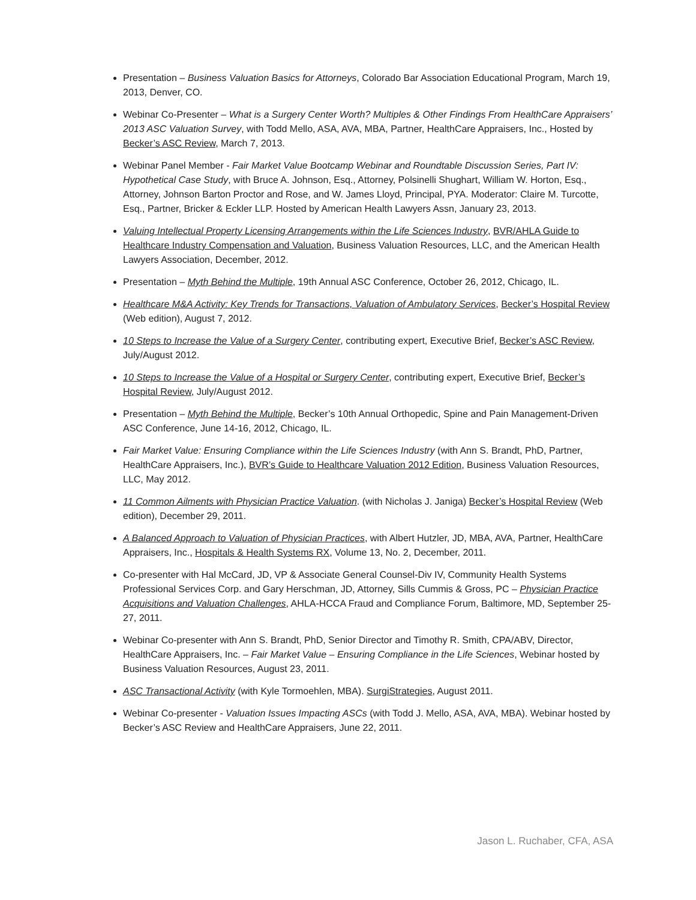Presentation – Business Valuation Basics for Attorneys, Colorado Bar Association Educational Program, March 19, 2013, Denver, CO.
Webinar Co-Presenter – What is a Surgery Center Worth? Multiples & Other Findings From HealthCare Appraisers’ 2013 ASC Valuation Survey, with Todd Mello, ASA, AVA, MBA, Partner, HealthCare Appraisers, Inc., Hosted by Becker’s ASC Review, March 7, 2013.
Webinar Panel Member - Fair Market Value Bootcamp Webinar and Roundtable Discussion Series, Part IV: Hypothetical Case Study, with Bruce A. Johnson, Esq., Attorney, Polsinelli Shughart, William W. Horton, Esq., Attorney, Johnson Barton Proctor and Rose, and W. James Lloyd, Principal, PYA. Moderator: Claire M. Turcotte, Esq., Partner, Bricker & Eckler LLP. Hosted by American Health Lawyers Assn, January 23, 2013.
Valuing Intellectual Property Licensing Arrangements within the Life Sciences Industry, BVR/AHLA Guide to Healthcare Industry Compensation and Valuation, Business Valuation Resources, LLC, and the American Health Lawyers Association, December, 2012.
Presentation – Myth Behind the Multiple, 19th Annual ASC Conference, October 26, 2012, Chicago, IL.
Healthcare M&A Activity: Key Trends for Transactions, Valuation of Ambulatory Services, Becker’s Hospital Review (Web edition), August 7, 2012.
10 Steps to Increase the Value of a Surgery Center, contributing expert, Executive Brief, Becker’s ASC Review, July/August 2012.
10 Steps to Increase the Value of a Hospital or Surgery Center, contributing expert, Executive Brief, Becker’s Hospital Review, July/August 2012.
Presentation – Myth Behind the Multiple, Becker’s 10th Annual Orthopedic, Spine and Pain Management-Driven ASC Conference, June 14-16, 2012, Chicago, IL.
Fair Market Value: Ensuring Compliance within the Life Sciences Industry (with Ann S. Brandt, PhD, Partner, HealthCare Appraisers, Inc.), BVR’s Guide to Healthcare Valuation 2012 Edition, Business Valuation Resources, LLC, May 2012.
11 Common Ailments with Physician Practice Valuation. (with Nicholas J. Janiga) Becker’s Hospital Review (Web edition), December 29, 2011.
A Balanced Approach to Valuation of Physician Practices, with Albert Hutzler, JD, MBA, AVA, Partner, HealthCare Appraisers, Inc., Hospitals & Health Systems RX, Volume 13, No. 2, December, 2011.
Co-presenter with Hal McCard, JD, VP & Associate General Counsel-Div IV, Community Health Systems Professional Services Corp. and Gary Herschman, JD, Attorney, Sills Cummis & Gross, PC – Physician Practice Acquisitions and Valuation Challenges, AHLA-HCCA Fraud and Compliance Forum, Baltimore, MD, September 25-27, 2011.
Webinar Co-presenter with Ann S. Brandt, PhD, Senior Director and Timothy R. Smith, CPA/ABV, Director, HealthCare Appraisers, Inc. – Fair Market Value – Ensuring Compliance in the Life Sciences, Webinar hosted by Business Valuation Resources, August 23, 2011.
ASC Transactional Activity (with Kyle Tormoehlen, MBA). SurgiStrategies, August 2011.
Webinar Co-presenter - Valuation Issues Impacting ASCs (with Todd J. Mello, ASA, AVA, MBA). Webinar hosted by Becker’s ASC Review and HealthCare Appraisers, June 22, 2011.
Jason L. Ruchaber, CFA, ASA